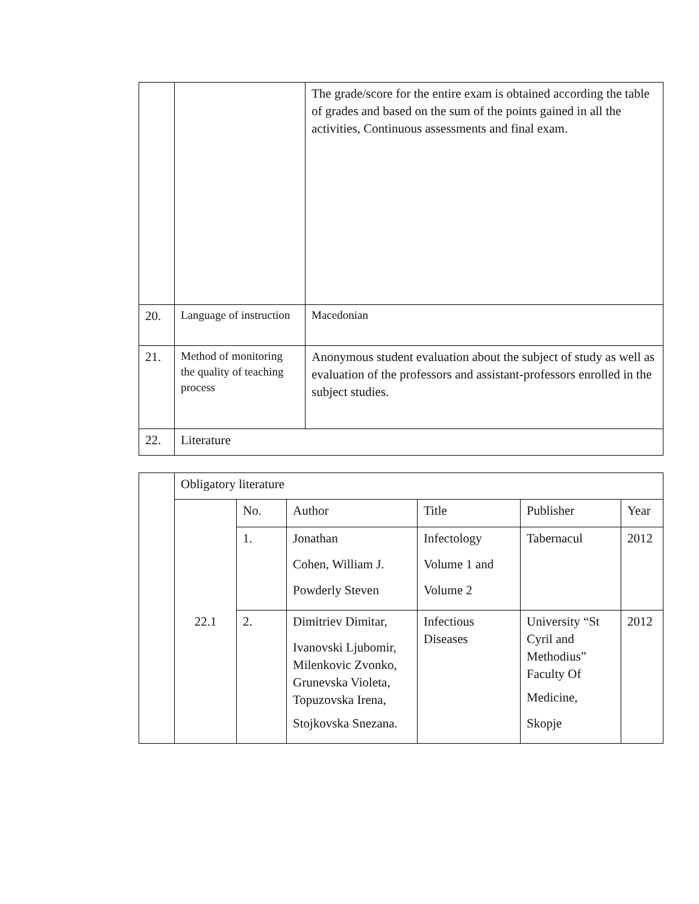| | | The grade/score for the entire exam is obtained according the table of grades and based on the sum of the points gained in all the activities, Continuous assessments and final exam. |
| 20. | Language of instruction | Macedonian |
| 21. | Method of monitoring the quality of teaching process | Anonymous student evaluation about the subject of study as well as evaluation of the professors and assistant-professors enrolled in the subject studies. |
| 22. | Literature | |
| | Obligatory literature | | | | | |
| | 22.1 | No. | Author | Title | Publisher | Year |
| | | 1. | Jonathan Cohen, William J. Powderly Steven | Infectology Volume 1 and Volume 2 | Tabernacul | 2012 |
| | | 2. | Dimitriev Dimitar, Ivanovski Ljubomir, Milenkovic Zvonko, Grunevska Violeta, Topuzovska Irena, Stojkovska Snezana. | Infectious Diseases | University “St Cyril and Methodius” Faculty Of Medicine, Skopje | 2012 |